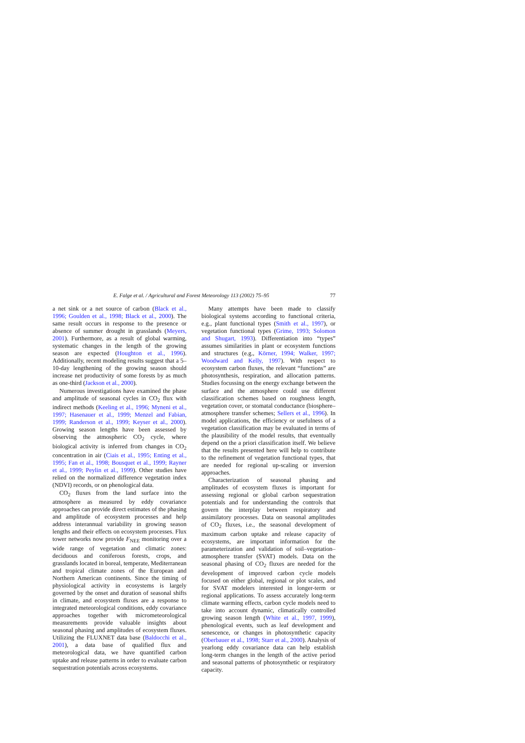E. Falge et al. / Agricultural and Forest Meteorology 113 (2002) 75–95 77
a net sink or a net source of carbon (Black et al., 1996; Goulden et al., 1998; Black et al., 2000). The same result occurs in response to the presence or absence of summer drought in grasslands (Meyers, 2001). Furthermore, as a result of global warming, systematic changes in the length of the growing season are expected (Houghton et al., 1996). Additionally, recent modeling results suggest that a 5–10-day lengthening of the growing season should increase net productivity of some forests by as much as one-third (Jackson et al., 2000).
Numerous investigations have examined the phase and amplitude of seasonal cycles in CO<sub>2</sub> flux with indirect methods (Keeling et al., 1996; Myneni et al., 1997; Hasenauer et al., 1999; Menzel and Fabian, 1999; Randerson et al., 1999; Keyser et al., 2000). Growing season lengths have been assessed by observing the atmospheric CO<sub>2</sub> cycle, where biological activity is inferred from changes in CO<sub>2</sub> concentration in air (Ciais et al., 1995; Enting et al., 1995; Fan et al., 1998; Bousquet et al., 1999; Rayner et al., 1999; Peylin et al., 1999). Other studies have relied on the normalized difference vegetation index (NDVI) records, or on phenological data.
CO<sub>2</sub> fluxes from the land surface into the atmosphere as measured by eddy covariance approaches can provide direct estimates of the phasing and amplitude of ecosystem processes and help address interannual variability in growing season lengths and their effects on ecosystem processes. Flux tower networks now provide F<sub>NEE</sub> monitoring over a wide range of vegetation and climatic zones: deciduous and coniferous forests, crops, and grasslands located in boreal, temperate, Mediterranean and tropical climate zones of the European and Northern American continents. Since the timing of physiological activity in ecosystems is largely governed by the onset and duration of seasonal shifts in climate, and ecosystem fluxes are a response to integrated meteorological conditions, eddy covariance approaches together with micrometeorological measurements provide valuable insights about seasonal phasing and amplitudes of ecosystem fluxes. Utilizing the FLUXNET data base (Baldocchi et al., 2001), a data base of qualified flux and meteorological data, we have quantified carbon uptake and release patterns in order to evaluate carbon sequestration potentials across ecosystems.
Many attempts have been made to classify biological systems according to functional criteria, e.g., plant functional types (Smith et al., 1997), or vegetation functional types (Grime, 1993; Solomon and Shugart, 1993). Differentiation into “types” assumes similarities in plant or ecosystem functions and structures (e.g., Körner, 1994; Walker, 1997; Woodward and Kelly, 1997). With respect to ecosystem carbon fluxes, the relevant “functions” are photosynthesis, respiration, and allocation patterns. Studies focussing on the energy exchange between the surface and the atmosphere could use different classification schemes based on roughness length, vegetation cover, or stomatal conductance (biosphere–atmosphere transfer schemes; Sellers et al., 1996). In model applications, the efficiency or usefulness of a vegetation classification may be evaluated in terms of the plausibility of the model results, that eventually depend on the a priori classification itself. We believe that the results presented here will help to contribute to the refinement of vegetation functional types, that are needed for regional up-scaling or inversion approaches.
Characterization of seasonal phasing and amplitudes of ecosystem fluxes is important for assessing regional or global carbon sequestration potentials and for understanding the controls that govern the interplay between respiratory and assimilatory processes. Data on seasonal amplitudes of CO<sub>2</sub> fluxes, i.e., the seasonal development of maximum carbon uptake and release capacity of ecosystems, are important information for the parameterization and validation of soil–vegetation–atmosphere transfer (SVAT) models. Data on the seasonal phasing of CO<sub>2</sub> fluxes are needed for the development of improved carbon cycle models focused on either global, regional or plot scales, and for SVAT modelers interested in longer-term or regional applications. To assess accurately long-term climate warming effects, carbon cycle models need to take into account dynamic, climatically controlled growing season length (White et al., 1997, 1999), phenological events, such as leaf development and senescence, or changes in photosynthetic capacity (Oberbauer et al., 1998; Starr et al., 2000). Analysis of yearlong eddy covariance data can help establish long-term changes in the length of the active period and seasonal patterns of photosynthetic or respiratory capacity.